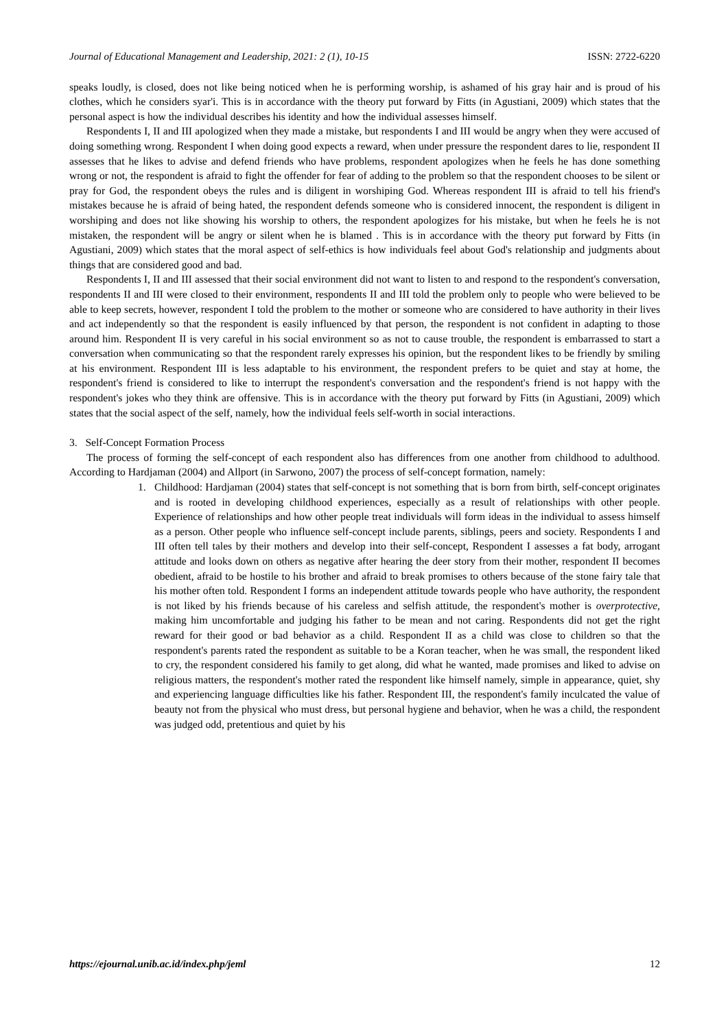Journal of Educational Management and Leadership, 2021: 2 (1), 10-15 ISSN: 2722-6220
speaks loudly, is closed, does not like being noticed when he is performing worship, is ashamed of his gray hair and is proud of his clothes, which he considers syar'i. This is in accordance with the theory put forward by Fitts (in Agustiani, 2009) which states that the personal aspect is how the individual describes his identity and how the individual assesses himself.
Respondents I, II and III apologized when they made a mistake, but respondents I and III would be angry when they were accused of doing something wrong. Respondent I when doing good expects a reward, when under pressure the respondent dares to lie, respondent II assesses that he likes to advise and defend friends who have problems, respondent apologizes when he feels he has done something wrong or not, the respondent is afraid to fight the offender for fear of adding to the problem so that the respondent chooses to be silent or pray for God, the respondent obeys the rules and is diligent in worshiping God. Whereas respondent III is afraid to tell his friend's mistakes because he is afraid of being hated, the respondent defends someone who is considered innocent, the respondent is diligent in worshiping and does not like showing his worship to others, the respondent apologizes for his mistake, but when he feels he is not mistaken, the respondent will be angry or silent when he is blamed . This is in accordance with the theory put forward by Fitts (in Agustiani, 2009) which states that the moral aspect of self-ethics is how individuals feel about God's relationship and judgments about things that are considered good and bad.
Respondents I, II and III assessed that their social environment did not want to listen to and respond to the respondent's conversation, respondents II and III were closed to their environment, respondents II and III told the problem only to people who were believed to be able to keep secrets, however, respondent I told the problem to the mother or someone who are considered to have authority in their lives and act independently so that the respondent is easily influenced by that person, the respondent is not confident in adapting to those around him. Respondent II is very careful in his social environment so as not to cause trouble, the respondent is embarrassed to start a conversation when communicating so that the respondent rarely expresses his opinion, but the respondent likes to be friendly by smiling at his environment. Respondent III is less adaptable to his environment, the respondent prefers to be quiet and stay at home, the respondent's friend is considered to like to interrupt the respondent's conversation and the respondent's friend is not happy with the respondent's jokes who they think are offensive. This is in accordance with the theory put forward by Fitts (in Agustiani, 2009) which states that the social aspect of the self, namely, how the individual feels self-worth in social interactions.
3. Self-Concept Formation Process
The process of forming the self-concept of each respondent also has differences from one another from childhood to adulthood. According to Hardjaman (2004) and Allport (in Sarwono, 2007) the process of self-concept formation, namely:
1. Childhood: Hardjaman (2004) states that self-concept is not something that is born from birth, self-concept originates and is rooted in developing childhood experiences, especially as a result of relationships with other people. Experience of relationships and how other people treat individuals will form ideas in the individual to assess himself as a person. Other people who influence self-concept include parents, siblings, peers and society. Respondents I and III often tell tales by their mothers and develop into their self-concept, Respondent I assesses a fat body, arrogant attitude and looks down on others as negative after hearing the deer story from their mother, respondent II becomes obedient, afraid to be hostile to his brother and afraid to break promises to others because of the stone fairy tale that his mother often told. Respondent I forms an independent attitude towards people who have authority, the respondent is not liked by his friends because of his careless and selfish attitude, the respondent's mother is overprotective, making him uncomfortable and judging his father to be mean and not caring. Respondents did not get the right reward for their good or bad behavior as a child. Respondent II as a child was close to children so that the respondent's parents rated the respondent as suitable to be a Koran teacher, when he was small, the respondent liked to cry, the respondent considered his family to get along, did what he wanted, made promises and liked to advise on religious matters, the respondent's mother rated the respondent like himself namely, simple in appearance, quiet, shy and experiencing language difficulties like his father. Respondent III, the respondent's family inculcated the value of beauty not from the physical who must dress, but personal hygiene and behavior, when he was a child, the respondent was judged odd, pretentious and quiet by his
https://ejournal.unib.ac.id/index.php/jeml 12